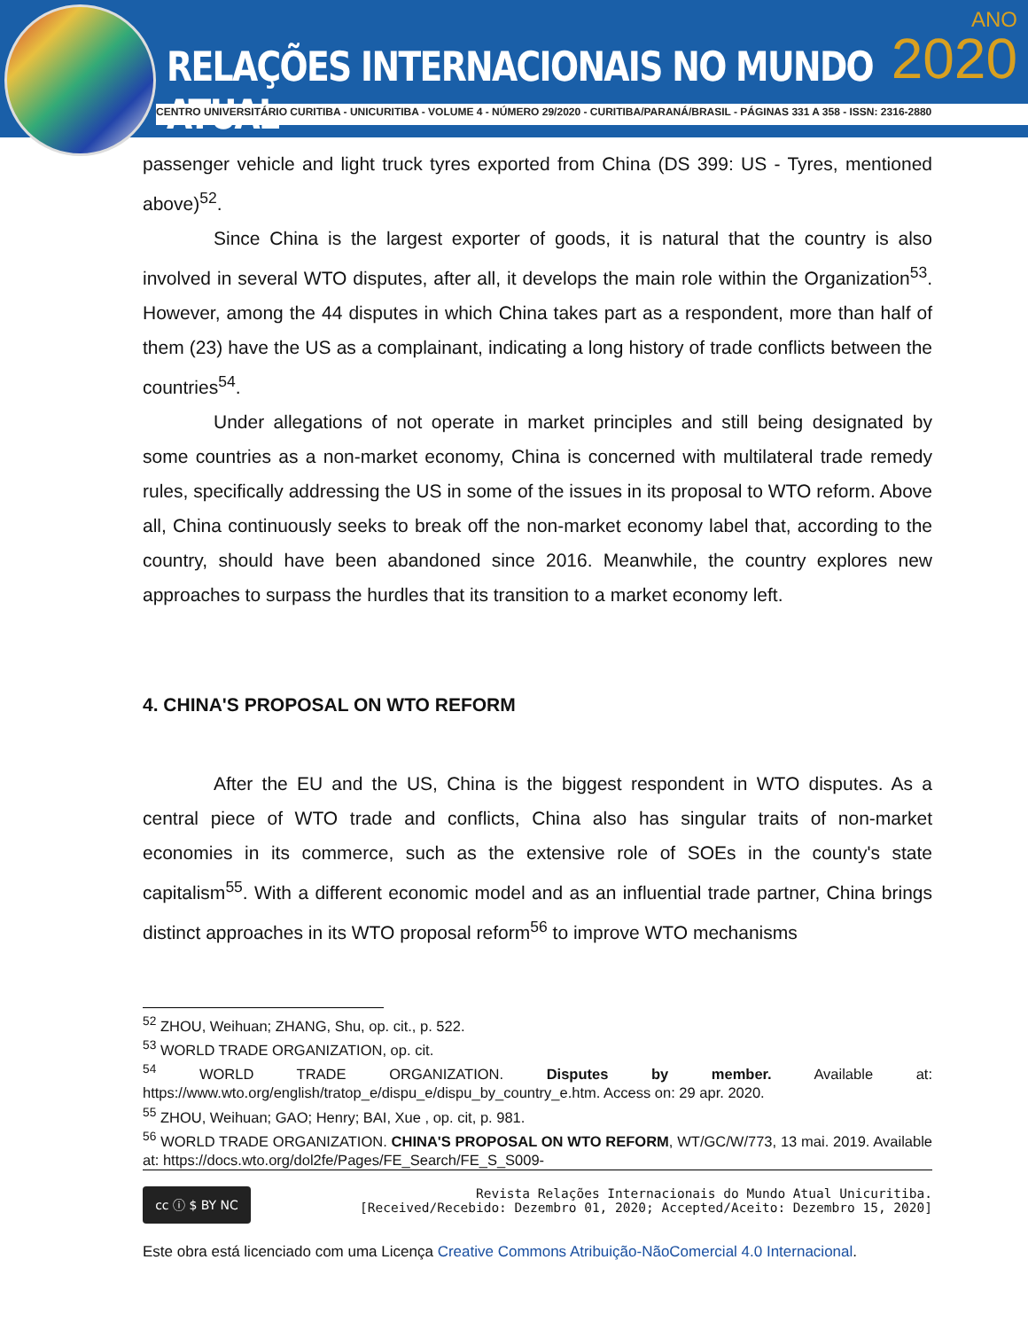RELAÇÕES INTERNACIONAIS NO MUNDO ATUAL
ANO
2020
CENTRO UNIVERSITÁRIO CURITIBA - UNICURITIBA - VOLUME 4 - NÚMERO 29/2020 - CURITIBA/PARANÁ/BRASIL - PÁGINAS 331 A 358 - ISSN: 2316-2880
passenger vehicle and light truck tyres exported from China (DS 399: US - Tyres, mentioned above)<sup>52</sup>.
Since China is the largest exporter of goods, it is natural that the country is also involved in several WTO disputes, after all, it develops the main role within the Organization<sup>53</sup>. However, among the 44 disputes in which China takes part as a respondent, more than half of them (23) have the US as a complainant, indicating a long history of trade conflicts between the countries<sup>54</sup>.
Under allegations of not operate in market principles and still being designated by some countries as a non-market economy, China is concerned with multilateral trade remedy rules, specifically addressing the US in some of the issues in its proposal to WTO reform. Above all, China continuously seeks to break off the non-market economy label that, according to the country, should have been abandoned since 2016. Meanwhile, the country explores new approaches to surpass the hurdles that its transition to a market economy left.
4. CHINA'S PROPOSAL ON WTO REFORM
After the EU and the US, China is the biggest respondent in WTO disputes. As a central piece of WTO trade and conflicts, China also has singular traits of non-market economies in its commerce, such as the extensive role of SOEs in the county's state capitalism<sup>55</sup>. With a different economic model and as an influential trade partner, China brings distinct approaches in its WTO proposal reform<sup>56</sup> to improve WTO mechanisms
<sup>52</sup> ZHOU, Weihuan; ZHANG, Shu, op. cit., p. 522.
<sup>53</sup> WORLD TRADE ORGANIZATION, op. cit.
<sup>54</sup> WORLD TRADE ORGANIZATION. Disputes by member. Available at: https://www.wto.org/english/tratop_e/dispu_e/dispu_by_country_e.htm. Access on: 29 apr. 2020.
<sup>55</sup> ZHOU, Weihuan; GAO; Henry; BAI, Xue , op. cit, p. 981.
<sup>56</sup> WORLD TRADE ORGANIZATION. CHINA'S PROPOSAL ON WTO REFORM, WT/GC/W/773, 13 mai. 2019. Available at: https://docs.wto.org/dol2fe/Pages/FE_Search/FE_S_S009-
cc ⓘ $ BY NC
Revista Relações Internacionais do Mundo Atual Unicuritiba.
[Received/Recebido: Dezembro 01, 2020; Accepted/Aceito: Dezembro 15, 2020]
Este obra está licenciado com uma Licença Creative Commons Atribuição-NãoComercial 4.0 Internacional.